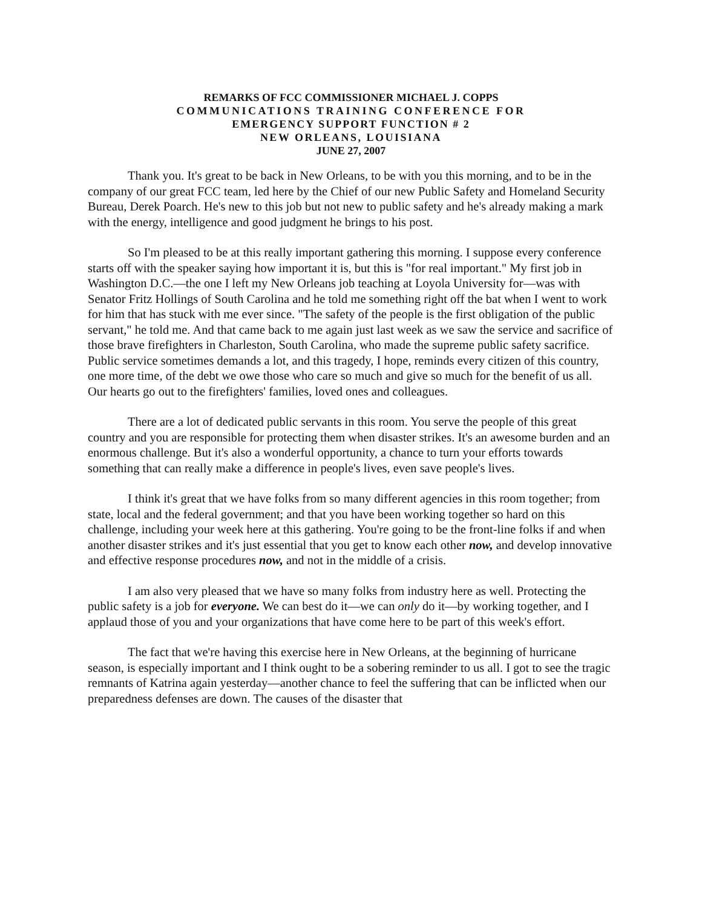REMARKS OF FCC COMMISSIONER MICHAEL J. COPPS
COMMUNICATIONS TRAINING CONFERENCE FOR
EMERGENCY SUPPORT FUNCTION # 2
NEW ORLEANS, LOUISIANA
JUNE 27, 2007
Thank you. It's great to be back in New Orleans, to be with you this morning, and to be in the company of our great FCC team, led here by the Chief of our new Public Safety and Homeland Security Bureau, Derek Poarch. He's new to this job but not new to public safety and he's already making a mark with the energy, intelligence and good judgment he brings to his post.
So I'm pleased to be at this really important gathering this morning. I suppose every conference starts off with the speaker saying how important it is, but this is "for real important." My first job in Washington D.C.—the one I left my New Orleans job teaching at Loyola University for—was with Senator Fritz Hollings of South Carolina and he told me something right off the bat when I went to work for him that has stuck with me ever since. "The safety of the people is the first obligation of the public servant," he told me. And that came back to me again just last week as we saw the service and sacrifice of those brave firefighters in Charleston, South Carolina, who made the supreme public safety sacrifice. Public service sometimes demands a lot, and this tragedy, I hope, reminds every citizen of this country, one more time, of the debt we owe those who care so much and give so much for the benefit of us all. Our hearts go out to the firefighters' families, loved ones and colleagues.
There are a lot of dedicated public servants in this room. You serve the people of this great country and you are responsible for protecting them when disaster strikes. It's an awesome burden and an enormous challenge. But it's also a wonderful opportunity, a chance to turn your efforts towards something that can really make a difference in people's lives, even save people's lives.
I think it's great that we have folks from so many different agencies in this room together; from state, local and the federal government; and that you have been working together so hard on this challenge, including your week here at this gathering. You're going to be the front-line folks if and when another disaster strikes and it's just essential that you get to know each other now, and develop innovative and effective response procedures now, and not in the middle of a crisis.
I am also very pleased that we have so many folks from industry here as well. Protecting the public safety is a job for everyone. We can best do it—we can only do it—by working together, and I applaud those of you and your organizations that have come here to be part of this week's effort.
The fact that we're having this exercise here in New Orleans, at the beginning of hurricane season, is especially important and I think ought to be a sobering reminder to us all. I got to see the tragic remnants of Katrina again yesterday—another chance to feel the suffering that can be inflicted when our preparedness defenses are down. The causes of the disaster that